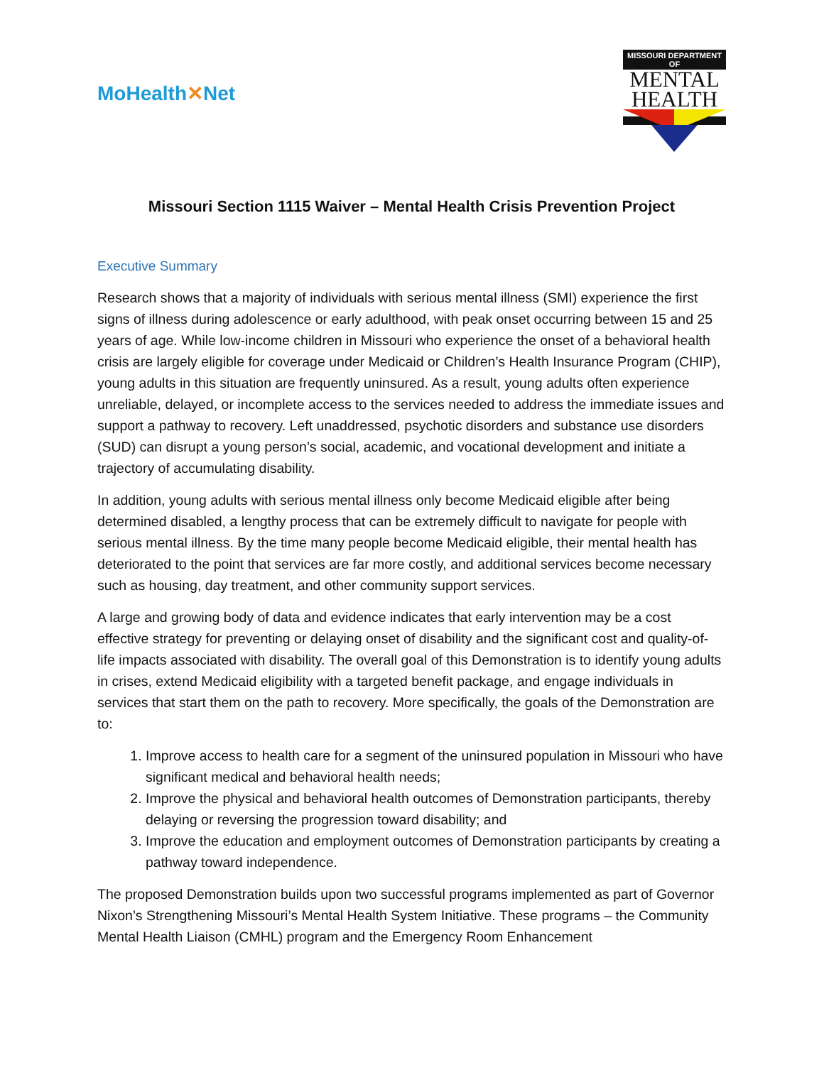MoHealth✕Net
MISSOURI DEPARTMENT OF
MENTAL
HEALTH
Missouri Section 1115 Waiver – Mental Health Crisis Prevention Project
Executive Summary
Research shows that a majority of individuals with serious mental illness (SMI) experience the first signs of illness during adolescence or early adulthood, with peak onset occurring between 15 and 25 years of age. While low-income children in Missouri who experience the onset of a behavioral health crisis are largely eligible for coverage under Medicaid or Children’s Health Insurance Program (CHIP), young adults in this situation are frequently uninsured. As a result, young adults often experience unreliable, delayed, or incomplete access to the services needed to address the immediate issues and support a pathway to recovery. Left unaddressed, psychotic disorders and substance use disorders (SUD) can disrupt a young person’s social, academic, and vocational development and initiate a trajectory of accumulating disability.
In addition, young adults with serious mental illness only become Medicaid eligible after being determined disabled, a lengthy process that can be extremely difficult to navigate for people with serious mental illness. By the time many people become Medicaid eligible, their mental health has deteriorated to the point that services are far more costly, and additional services become necessary such as housing, day treatment, and other community support services.
A large and growing body of data and evidence indicates that early intervention may be a cost effective strategy for preventing or delaying onset of disability and the significant cost and quality-of-life impacts associated with disability. The overall goal of this Demonstration is to identify young adults in crises, extend Medicaid eligibility with a targeted benefit package, and engage individuals in services that start them on the path to recovery. More specifically, the goals of the Demonstration are to:
1. Improve access to health care for a segment of the uninsured population in Missouri who have significant medical and behavioral health needs;
2. Improve the physical and behavioral health outcomes of Demonstration participants, thereby delaying or reversing the progression toward disability; and
3. Improve the education and employment outcomes of Demonstration participants by creating a pathway toward independence.
The proposed Demonstration builds upon two successful programs implemented as part of Governor Nixon’s Strengthening Missouri’s Mental Health System Initiative. These programs – the Community Mental Health Liaison (CMHL) program and the Emergency Room Enhancement